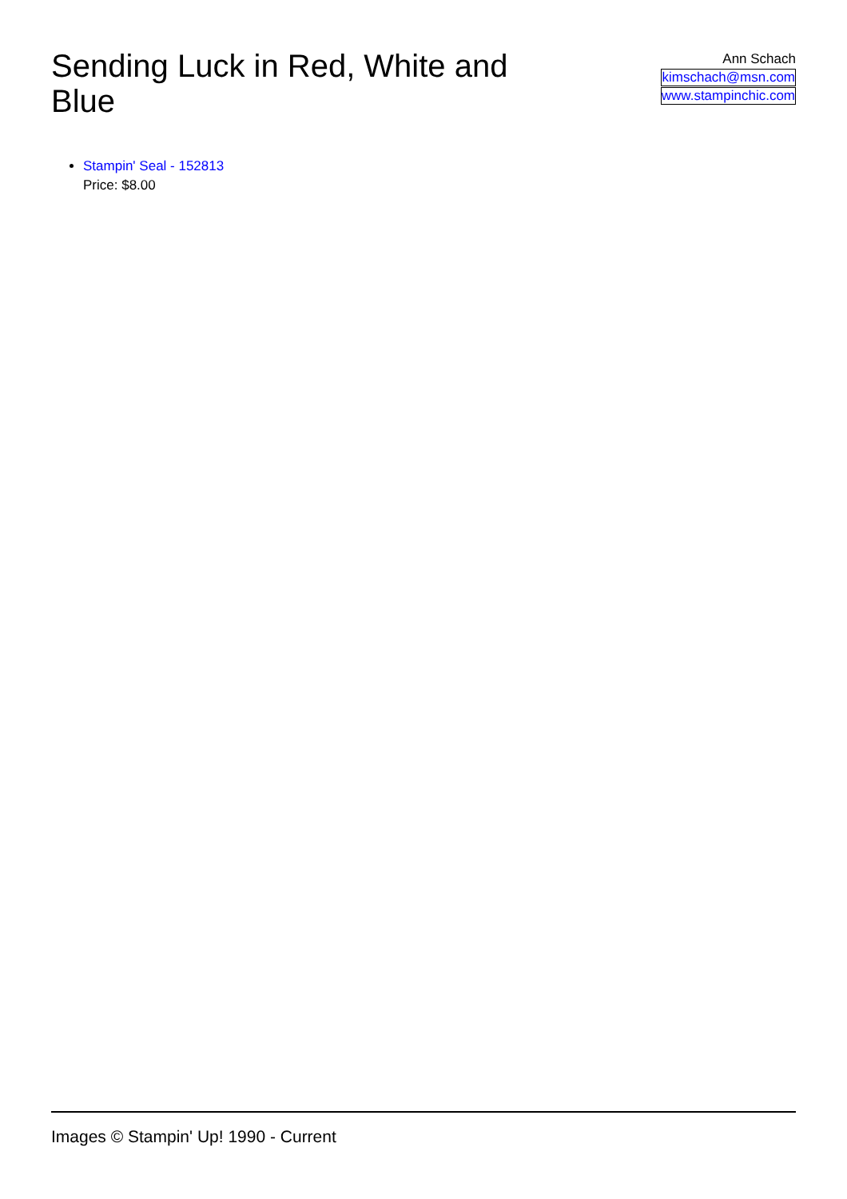Sending Luck in Red, White and Blue
Ann Schach
kimschach@msn.com
www.stampinchic.com
Stampin' Seal - 152813
Price: $8.00
Images © Stampin' Up! 1990 - Current